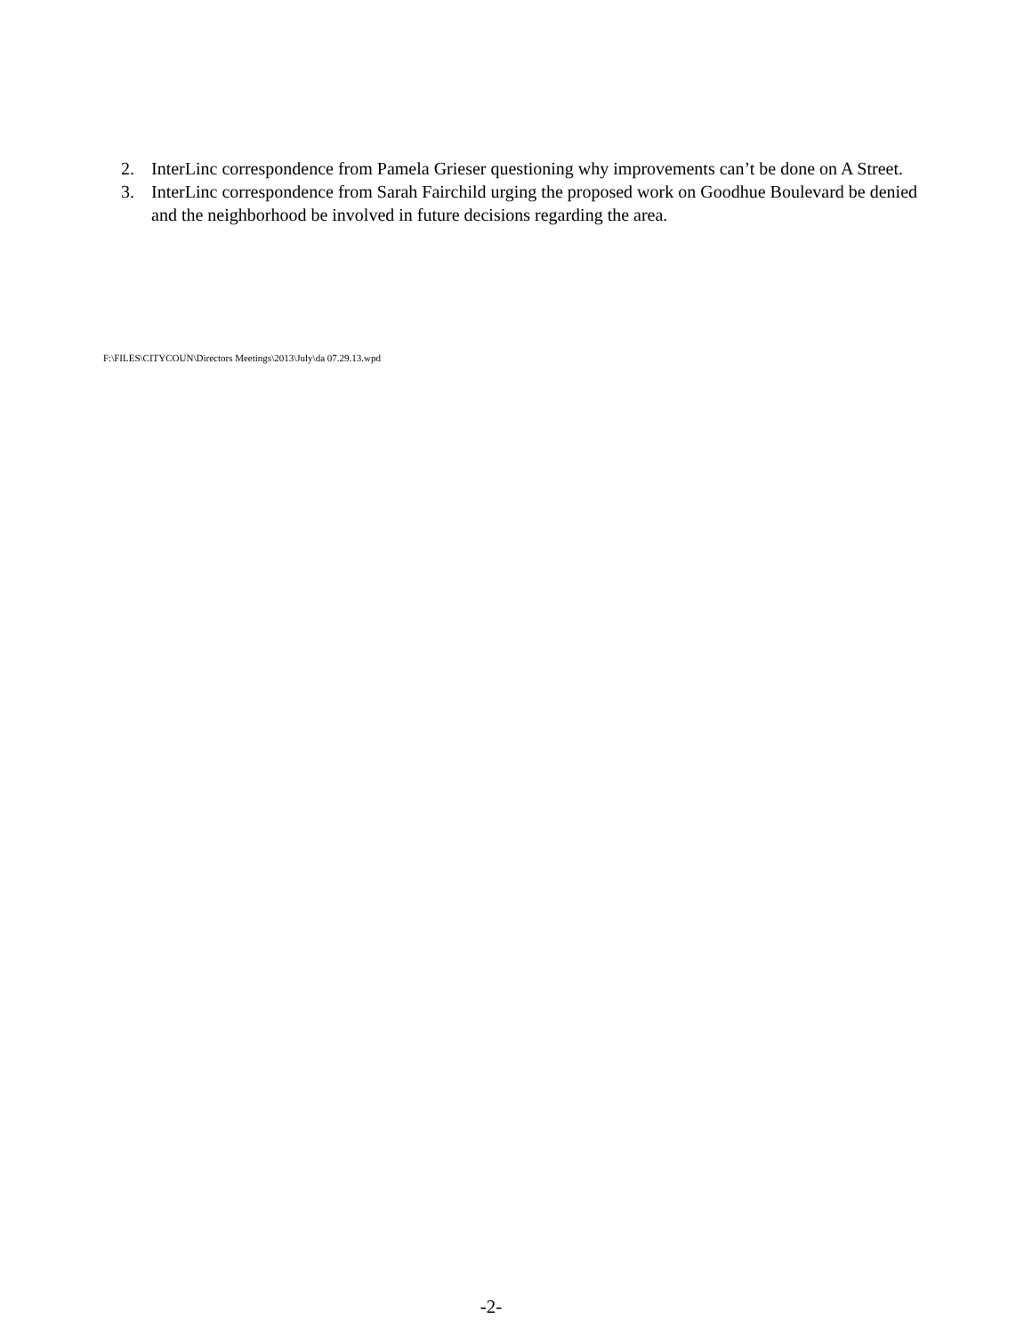2. InterLinc correspondence from Pamela Grieser questioning why improvements can’t be done on A Street.
3. InterLinc correspondence from Sarah Fairchild urging the proposed work on Goodhue Boulevard be denied and the neighborhood be involved in future decisions regarding the area.
F:\FILES\CITYCOUN\Directors Meetings\2013\July\da 07.29.13.wpd
-2-